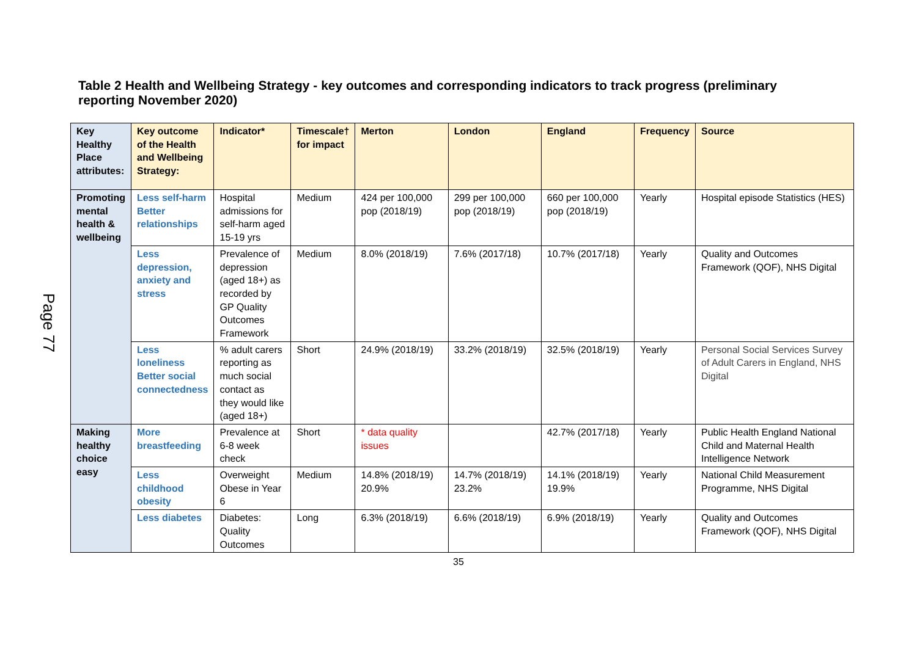Table 2 Health and Wellbeing Strategy - key outcomes and corresponding indicators to track progress (preliminary reporting November 2020)
Page 77
| Key Healthy Place attributes: | Key outcome of the Health and Wellbeing Strategy: | Indicator* | Timescale† for impact | Merton | London | England | Frequency | Source |
| --- | --- | --- | --- | --- | --- | --- | --- | --- |
| Promoting mental health & wellbeing | Less self-harm Better relationships | Hospital admissions for self-harm aged 15-19 yrs | Medium | 424 per 100,000 pop (2018/19) | 299 per 100,000 pop (2018/19) | 660 per 100,000 pop (2018/19) | Yearly | Hospital episode Statistics (HES) |
| | Less depression, anxiety and stress | Prevalence of depression (aged 18+) as recorded by GP Quality Outcomes Framework | Medium | 8.0% (2018/19) | 7.6% (2017/18) | 10.7% (2017/18) | Yearly | Quality and Outcomes Framework (QOF), NHS Digital |
| | Less loneliness Better social connectedness | % adult carers reporting as much social contact as they would like (aged 18+) | Short | 24.9% (2018/19) | 33.2% (2018/19) | 32.5% (2018/19) | Yearly | Personal Social Services Survey of Adult Carers in England, NHS Digital |
| Making healthy choice easy | More breastfeeding | Prevalence at 6-8 week check | Short | * data quality issues | | 42.7% (2017/18) | Yearly | Public Health England National Child and Maternal Health Intelligence Network |
| | Less childhood obesity | Overweight Obese in Year 6 | Medium | 14.8% (2018/19) 20.9% | 14.7% (2018/19) 23.2% | 14.1% (2018/19) 19.9% | Yearly | National Child Measurement Programme, NHS Digital |
| | Less diabetes | Diabetes: Quality Outcomes | Long | 6.3% (2018/19) | 6.6% (2018/19) | 6.9% (2018/19) | Yearly | Quality and Outcomes Framework (QOF), NHS Digital |
35